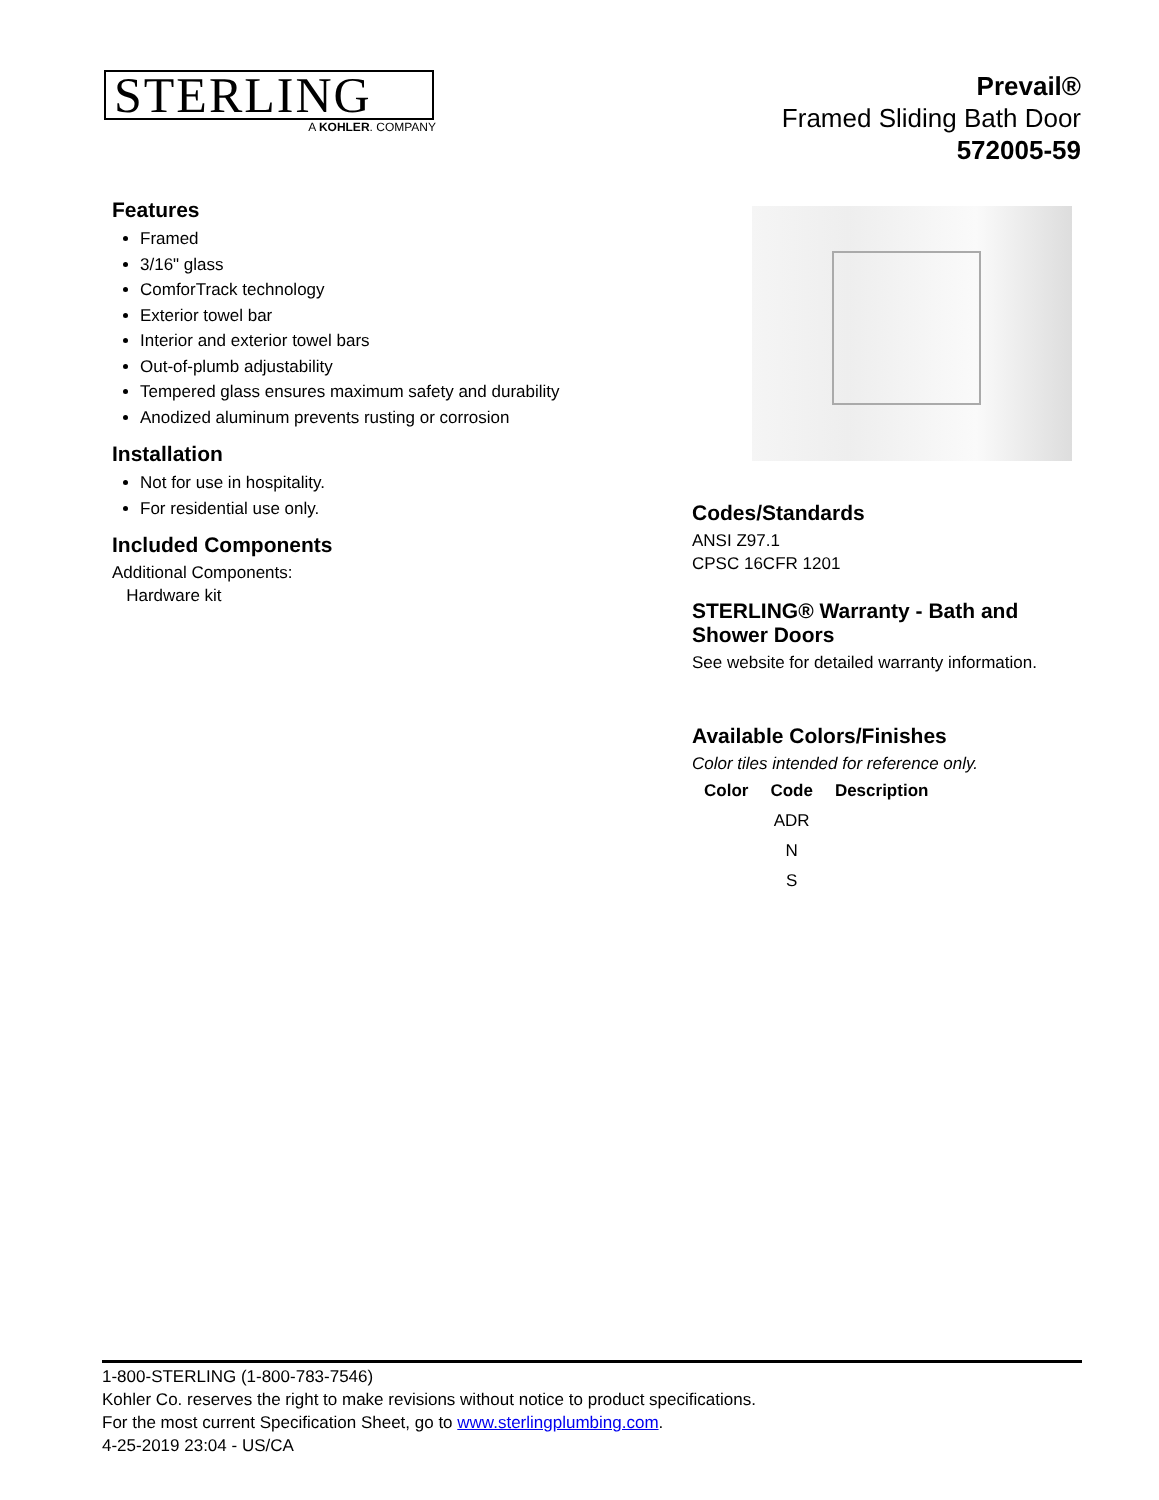STERLING
A KOHLER. COMPANY
Prevail®
Framed Sliding Bath Door
572005-59
Features
Framed
3/16" glass
ComforTrack technology
Exterior towel bar
Interior and exterior towel bars
Out-of-plumb adjustability
Tempered glass ensures maximum safety and durability
Anodized aluminum prevents rusting or corrosion
Installation
Not for use in hospitality.
For residential use only.
Included Components
Additional Components:
Hardware kit
Codes/Standards
ANSI Z97.1
CPSC 16CFR 1201
STERLING® Warranty - Bath and Shower Doors
See website for detailed warranty information.
Available Colors/Finishes
Color tiles intended for reference only.
| Color | Code | Description |
| --- | --- | --- |
| | ADR | |
| | N | |
| | S | |
1-800-STERLING (1-800-783-7546)
Kohler Co. reserves the right to make revisions without notice to product specifications.
For the most current Specification Sheet, go to www.sterlingplumbing.com.
4-25-2019 23:04 - US/CA